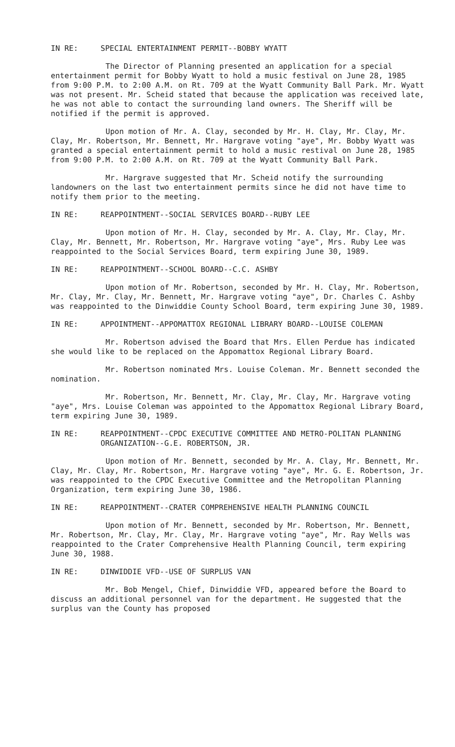IN RE: SPECIAL ENTERTAINMENT PERMIT--BOBBY WYATT
The Director of Planning presented an application for a special entertainment permit for Bobby Wyatt to hold a music festival on June 28, 1985 from 9:00 P.M. to 2:00 A.M. on Rt. 709 at the Wyatt Community Ball Park. Mr. Wyatt was not present. Mr. Scheid stated that because the application was received late, he was not able to contact the surrounding land owners. The Sheriff will be notified if the permit is approved.
Upon motion of Mr. A. Clay, seconded by Mr. H. Clay, Mr. Clay, Mr. Clay, Mr. Robertson, Mr. Bennett, Mr. Hargrave voting "aye", Mr. Bobby Wyatt was granted a special entertainment permit to hold a music restival on June 28, 1985 from 9:00 P.M. to 2:00 A.M. on Rt. 709 at the Wyatt Community Ball Park.
Mr. Hargrave suggested that Mr. Scheid notify the surrounding landowners on the last two entertainment permits since he did not have time to notify them prior to the meeting.
IN RE: REAPPOINTMENT--SOCIAL SERVICES BOARD--RUBY LEE
Upon motion of Mr. H. Clay, seconded by Mr. A. Clay, Mr. Clay, Mr. Clay, Mr. Bennett, Mr. Robertson, Mr. Hargrave voting "aye", Mrs. Ruby Lee was reappointed to the Social Services Board, term expiring June 30, 1989.
IN RE: REAPPOINTMENT--SCHOOL BOARD--C.C. ASHBY
Upon motion of Mr. Robertson, seconded by Mr. H. Clay, Mr. Robertson, Mr. Clay, Mr. Clay, Mr. Bennett, Mr. Hargrave voting "aye", Dr. Charles C. Ashby was reappointed to the Dinwiddie County School Board, term expiring June 30, 1989.
IN RE: APPOINTMENT--APPOMATTOX REGIONAL LIBRARY BOARD--LOUISE COLEMAN
Mr. Robertson advised the Board that Mrs. Ellen Perdue has indicated she would like to be replaced on the Appomattox Regional Library Board.
Mr. Robertson nominated Mrs. Louise Coleman. Mr. Bennett seconded the nomination.
Mr. Robertson, Mr. Bennett, Mr. Clay, Mr. Clay, Mr. Hargrave voting "aye", Mrs. Louise Coleman was appointed to the Appomattox Regional Library Board, term expiring June 30, 1989.
IN RE: REAPPOINTMENT--CPDC EXECUTIVE COMMITTEE AND METRO-POLITAN PLANNING ORGANIZATION--G.E. ROBERTSON, JR.
Upon motion of Mr. Bennett, seconded by Mr. A. Clay, Mr. Bennett, Mr. Clay, Mr. Clay, Mr. Robertson, Mr. Hargrave voting "aye", Mr. G. E. Robertson, Jr. was reappointed to the CPDC Executive Committee and the Metropolitan Planning Organization, term expiring June 30, 1986.
IN RE: REAPPOINTMENT--CRATER COMPREHENSIVE HEALTH PLANNING COUNCIL
Upon motion of Mr. Bennett, seconded by Mr. Robertson, Mr. Bennett, Mr. Robertson, Mr. Clay, Mr. Clay, Mr. Hargrave voting "aye", Mr. Ray Wells was reappointed to the Crater Comprehensive Health Planning Council, term expiring June 30, 1988.
IN RE: DINWIDDIE VFD--USE OF SURPLUS VAN
Mr. Bob Mengel, Chief, Dinwiddie VFD, appeared before the Board to discuss an additional personnel van for the department. He suggested that the surplus van the County has proposed